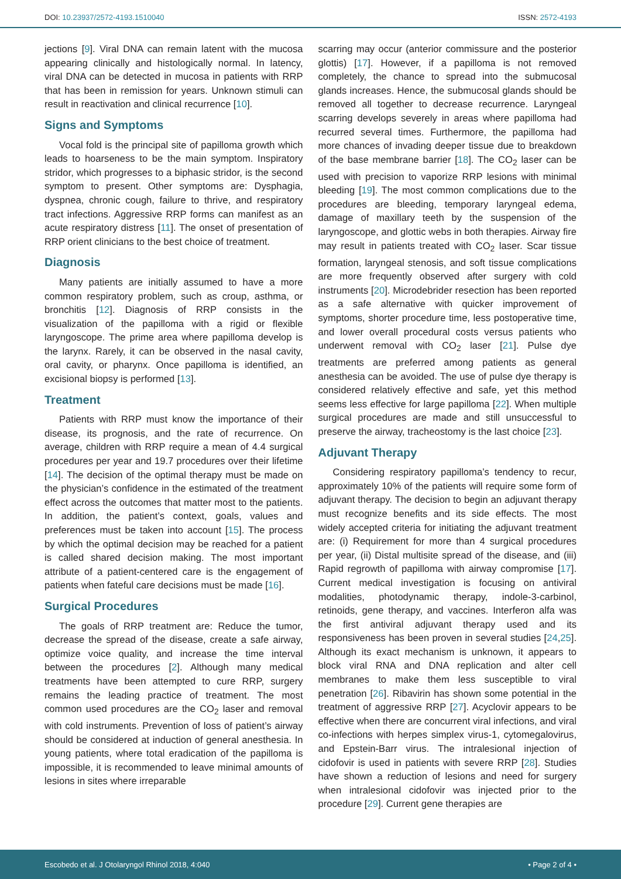DOI: 10.23937/2572-4193.1510040
ISSN: 2572-4193
jections [9]. Viral DNA can remain latent with the mucosa appearing clinically and histologically normal. In latency, viral DNA can be detected in mucosa in patients with RRP that has been in remission for years. Unknown stimuli can result in reactivation and clinical recurrence [10].
Signs and Symptoms
Vocal fold is the principal site of papilloma growth which leads to hoarseness to be the main symptom. Inspiratory stridor, which progresses to a biphasic stridor, is the second symptom to present. Other symptoms are: Dysphagia, dyspnea, chronic cough, failure to thrive, and respiratory tract infections. Aggressive RRP forms can manifest as an acute respiratory distress [11]. The onset of presentation of RRP orient clinicians to the best choice of treatment.
Diagnosis
Many patients are initially assumed to have a more common respiratory problem, such as croup, asthma, or bronchitis [12]. Diagnosis of RRP consists in the visualization of the papilloma with a rigid or flexible laryngoscope. The prime area where papilloma develop is the larynx. Rarely, it can be observed in the nasal cavity, oral cavity, or pharynx. Once papilloma is identified, an excisional biopsy is performed [13].
Treatment
Patients with RRP must know the importance of their disease, its prognosis, and the rate of recurrence. On average, children with RRP require a mean of 4.4 surgical procedures per year and 19.7 procedures over their lifetime [14]. The decision of the optimal therapy must be made on the physician’s confidence in the estimated of the treatment effect across the outcomes that matter most to the patients. In addition, the patient’s context, goals, values and preferences must be taken into account [15]. The process by which the optimal decision may be reached for a patient is called shared decision making. The most important attribute of a patient-centered care is the engagement of patients when fateful care decisions must be made [16].
Surgical Procedures
The goals of RRP treatment are: Reduce the tumor, decrease the spread of the disease, create a safe airway, optimize voice quality, and increase the time interval between the procedures [2]. Although many medical treatments have been attempted to cure RRP, surgery remains the leading practice of treatment. The most common used procedures are the CO<sub>2</sub> laser and removal with cold instruments. Prevention of loss of patient’s airway should be considered at induction of general anesthesia. In young patients, where total eradication of the papilloma is impossible, it is recommended to leave minimal amounts of lesions in sites where irreparable
scarring may occur (anterior commissure and the posterior glottis) [17]. However, if a papilloma is not removed completely, the chance to spread into the submucosal glands increases. Hence, the submucosal glands should be removed all together to decrease recurrence. Laryngeal scarring develops severely in areas where papilloma had recurred several times. Furthermore, the papilloma had more chances of invading deeper tissue due to breakdown of the base membrane barrier [18]. The CO<sub>2</sub> laser can be used with precision to vaporize RRP lesions with minimal bleeding [19]. The most common complications due to the procedures are bleeding, temporary laryngeal edema, damage of maxillary teeth by the suspension of the laryngoscope, and glottic webs in both therapies. Airway fire may result in patients treated with CO<sub>2</sub> laser. Scar tissue formation, laryngeal stenosis, and soft tissue complications are more frequently observed after surgery with cold instruments [20]. Microdebrider resection has been reported as a safe alternative with quicker improvement of symptoms, shorter procedure time, less postoperative time, and lower overall procedural costs versus patients who underwent removal with CO<sub>2</sub> laser [21]. Pulse dye treatments are preferred among patients as general anesthesia can be avoided. The use of pulse dye therapy is considered relatively effective and safe, yet this method seems less effective for large papilloma [22]. When multiple surgical procedures are made and still unsuccessful to preserve the airway, tracheostomy is the last choice [23].
Adjuvant Therapy
Considering respiratory papilloma’s tendency to recur, approximately 10% of the patients will require some form of adjuvant therapy. The decision to begin an adjuvant therapy must recognize benefits and its side effects. The most widely accepted criteria for initiating the adjuvant treatment are: (i) Requirement for more than 4 surgical procedures per year, (ii) Distal multisite spread of the disease, and (iii) Rapid regrowth of papilloma with airway compromise [17]. Current medical investigation is focusing on antiviral modalities, photodynamic therapy, indole-3-carbinol, retinoids, gene therapy, and vaccines. Interferon alfa was the first antiviral adjuvant therapy used and its responsiveness has been proven in several studies [24,25]. Although its exact mechanism is unknown, it appears to block viral RNA and DNA replication and alter cell membranes to make them less susceptible to viral penetration [26]. Ribavirin has shown some potential in the treatment of aggressive RRP [27]. Acyclovir appears to be effective when there are concurrent viral infections, and viral co-infections with herpes simplex virus-1, cytomegalovirus, and Epstein-Barr virus. The intralesional injection of cidofovir is used in patients with severe RRP [28]. Studies have shown a reduction of lesions and need for surgery when intralesional cidofovir was injected prior to the procedure [29]. Current gene therapies are
Escobedo et al. J Otolaryngol Rhinol 2018, 4:040
• Page 2 of 4 •